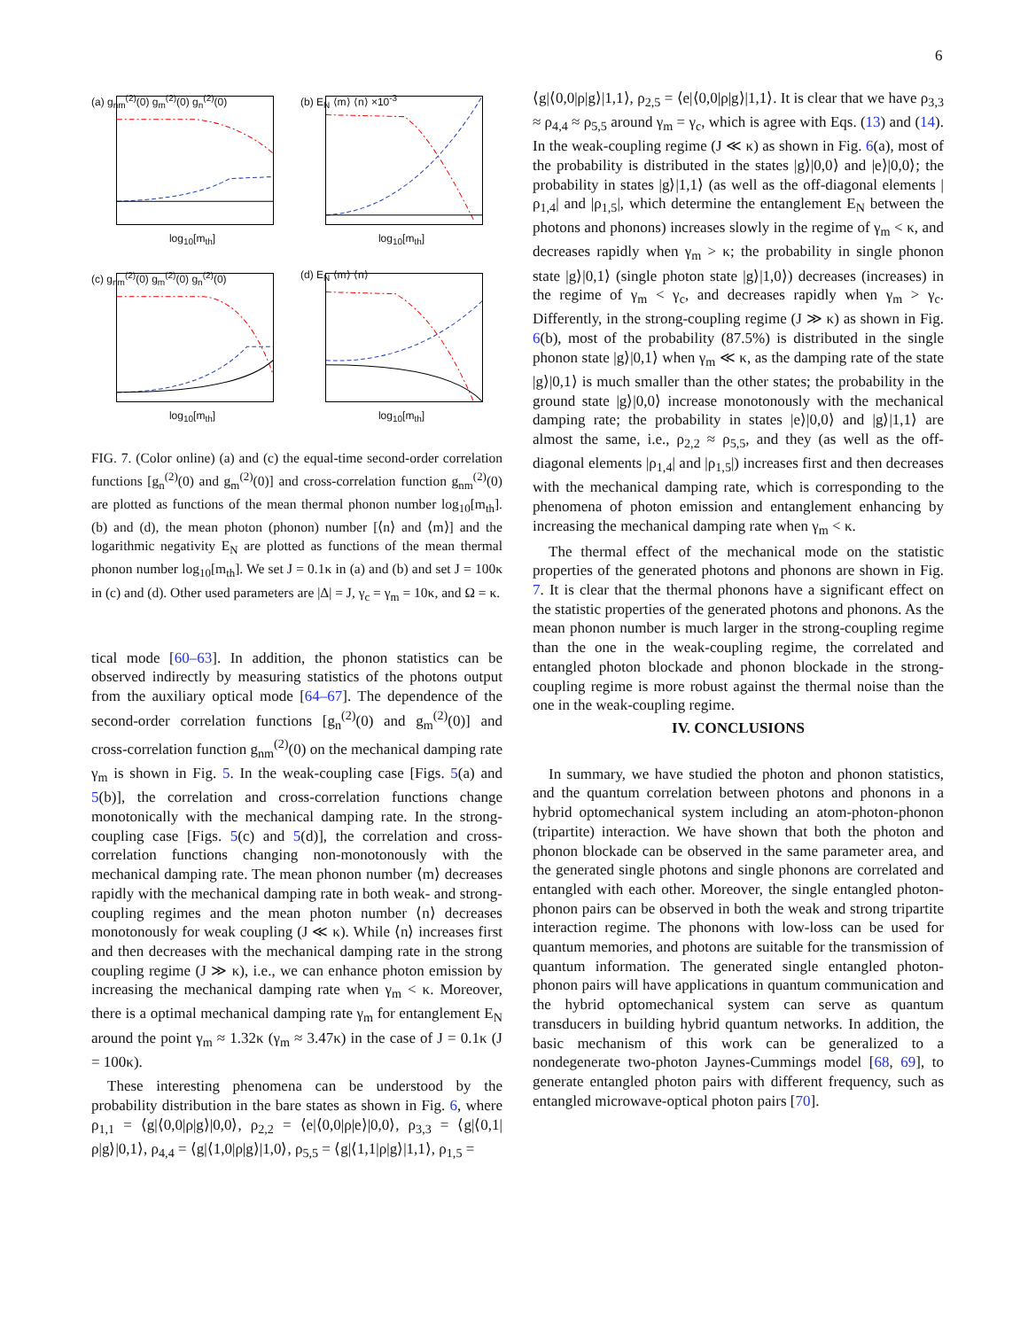6
(a) g<sub>nm</sub><sup>(2)</sup>(0) g<sub>m</sub><sup>(2)</sup>(0) g<sub>n</sub><sup>(2)</sup>(0)
log<sub>10</sub>[m<sub>th</sub>]
(b) E<sub>N</sub> ⟨m⟩ ⟨n⟩ ×10<sup>-3</sup>
log<sub>10</sub>[m<sub>th</sub>]
(c) g<sub>nm</sub><sup>(2)</sup>(0) g<sub>m</sub><sup>(2)</sup>(0) g<sub>n</sub><sup>(2)</sup>(0)
log<sub>10</sub>[m<sub>th</sub>]
(d) E<sub>N</sub> ⟨m⟩ ⟨n⟩
log<sub>10</sub>[m<sub>th</sub>]
FIG. 7. (Color online) (a) and (c) the equal-time second-order correlation functions [g<sub>n</sub><sup>(2)</sup>(0) and g<sub>m</sub><sup>(2)</sup>(0)] and cross-correlation function g<sub>nm</sub><sup>(2)</sup>(0) are plotted as functions of the mean thermal phonon number log<sub>10</sub>[m<sub>th</sub>]. (b) and (d), the mean photon (phonon) number [⟨n⟩ and ⟨m⟩] and the logarithmic negativity E<sub>N</sub> are plotted as functions of the mean thermal phonon number log<sub>10</sub>[m<sub>th</sub>]. We set J = 0.1κ in (a) and (b) and set J = 100κ in (c) and (d). Other used parameters are |Δ| = J, γ<sub>c</sub> = γ<sub>m</sub> = 10κ, and Ω = κ.
tical mode [60–63]. In addition, the phonon statistics can be observed indirectly by measuring statistics of the photons output from the auxiliary optical mode [64–67]. The dependence of the second-order correlation functions [g<sub>n</sub><sup>(2)</sup>(0) and g<sub>m</sub><sup>(2)</sup>(0)] and cross-correlation function g<sub>nm</sub><sup>(2)</sup>(0) on the mechanical damping rate γ<sub>m</sub> is shown in Fig. 5. In the weak-coupling case [Figs. 5(a) and 5(b)], the correlation and cross-correlation functions change monotonically with the mechanical damping rate. In the strong-coupling case [Figs. 5(c) and 5(d)], the correlation and cross-correlation functions changing non-monotonously with the mechanical damping rate. The mean phonon number ⟨m⟩ decreases rapidly with the mechanical damping rate in both weak- and strong-coupling regimes and the mean photon number ⟨n⟩ decreases monotonously for weak coupling (J ≪ κ). While ⟨n⟩ increases first and then decreases with the mechanical damping rate in the strong coupling regime (J ≫ κ), i.e., we can enhance photon emission by increasing the mechanical damping rate when γ<sub>m</sub> < κ. Moreover, there is a optimal mechanical damping rate γ<sub>m</sub> for entanglement E<sub>N</sub> around the point γ<sub>m</sub> ≈ 1.32κ (γ<sub>m</sub> ≈ 3.47κ) in the case of J = 0.1κ (J = 100κ).
These interesting phenomena can be understood by the probability distribution in the bare states as shown in Fig. 6, where ρ<sub>1,1</sub> = ⟨g|⟨0,0|ρ|g⟩|0,0⟩, ρ<sub>2,2</sub> = ⟨e|⟨0,0|ρ|e⟩|0,0⟩, ρ<sub>3,3</sub> = ⟨g|⟨0,1|ρ|g⟩|0,1⟩, ρ<sub>4,4</sub> = ⟨g|⟨1,0|ρ|g⟩|1,0⟩, ρ<sub>5,5</sub> = ⟨g|⟨1,1|ρ|g⟩|1,1⟩, ρ<sub>1,5</sub> =
⟨g|⟨0,0|ρ|g⟩|1,1⟩, ρ<sub>2,5</sub> = ⟨e|⟨0,0|ρ|g⟩|1,1⟩. It is clear that we have ρ<sub>3,3</sub> ≈ ρ<sub>4,4</sub> ≈ ρ<sub>5,5</sub> around γ<sub>m</sub> = γ<sub>c</sub>, which is agree with Eqs. (13) and (14). In the weak-coupling regime (J ≪ κ) as shown in Fig. 6(a), most of the probability is distributed in the states |g⟩|0,0⟩ and |e⟩|0,0⟩; the probability in states |g⟩|1,1⟩ (as well as the off-diagonal elements |ρ<sub>1,4</sub>| and |ρ<sub>1,5</sub>|, which determine the entanglement E<sub>N</sub> between the photons and phonons) increases slowly in the regime of γ<sub>m</sub> < κ, and decreases rapidly when γ<sub>m</sub> > κ; the probability in single phonon state |g⟩|0,1⟩ (single photon state |g⟩|1,0⟩) decreases (increases) in the regime of γ<sub>m</sub> < γ<sub>c</sub>, and decreases rapidly when γ<sub>m</sub> > γ<sub>c</sub>. Differently, in the strong-coupling regime (J ≫ κ) as shown in Fig. 6(b), most of the probability (87.5%) is distributed in the single phonon state |g⟩|0,1⟩ when γ<sub>m</sub> ≪ κ, as the damping rate of the state |g⟩|0,1⟩ is much smaller than the other states; the probability in the ground state |g⟩|0,0⟩ increase monotonously with the mechanical damping rate; the probability in states |e⟩|0,0⟩ and |g⟩|1,1⟩ are almost the same, i.e., ρ<sub>2,2</sub> ≈ ρ<sub>5,5</sub>, and they (as well as the off-diagonal elements |ρ<sub>1,4</sub>| and |ρ<sub>1,5</sub>|) increases first and then decreases with the mechanical damping rate, which is corresponding to the phenomena of photon emission and entanglement enhancing by increasing the mechanical damping rate when γ<sub>m</sub> < κ.
The thermal effect of the mechanical mode on the statistic properties of the generated photons and phonons are shown in Fig. 7. It is clear that the thermal phonons have a significant effect on the statistic properties of the generated photons and phonons. As the mean phonon number is much larger in the strong-coupling regime than the one in the weak-coupling regime, the correlated and entangled photon blockade and phonon blockade in the strong-coupling regime is more robust against the thermal noise than the one in the weak-coupling regime.
IV. CONCLUSIONS
In summary, we have studied the photon and phonon statistics, and the quantum correlation between photons and phonons in a hybrid optomechanical system including an atom-photon-phonon (tripartite) interaction. We have shown that both the photon and phonon blockade can be observed in the same parameter area, and the generated single photons and single phonons are correlated and entangled with each other. Moreover, the single entangled photon-phonon pairs can be observed in both the weak and strong tripartite interaction regime. The phonons with low-loss can be used for quantum memories, and photons are suitable for the transmission of quantum information. The generated single entangled photon-phonon pairs will have applications in quantum communication and the hybrid optomechanical system can serve as quantum transducers in building hybrid quantum networks. In addition, the basic mechanism of this work can be generalized to a nondegenerate two-photon Jaynes-Cummings model [68, 69], to generate entangled photon pairs with different frequency, such as entangled microwave-optical photon pairs [70].